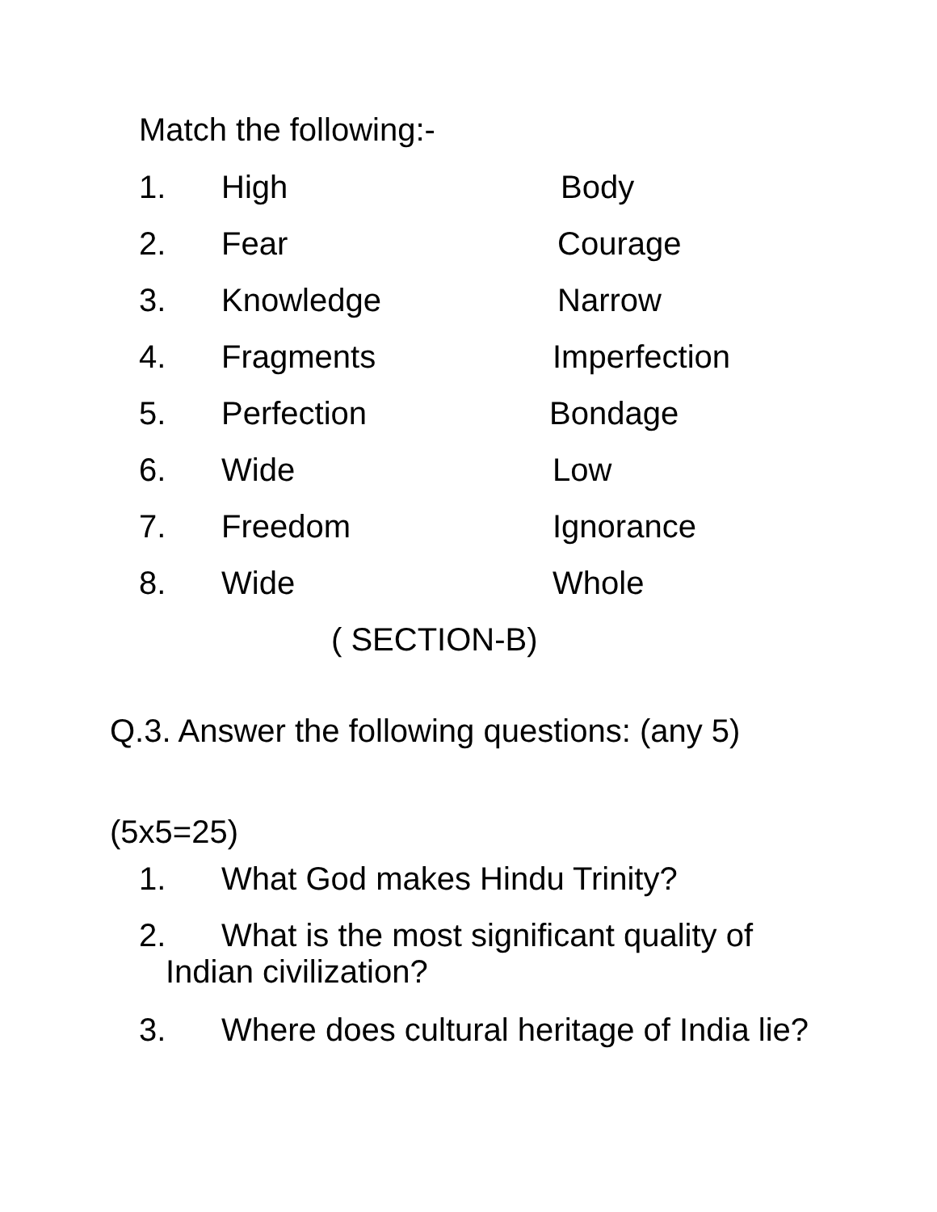Match the following:-
1. High Body
2. Fear Courage
3. Knowledge Narrow
4. Fragments Imperfection
5. Perfection Bondage
6. Wide Low
7. Freedom Ignorance
8. Wide Whole
( SECTION-B)
Q.3. Answer the following questions: (any 5)
(5x5=25)
1. What God makes Hindu Trinity?
2. What is the most significant quality of
Indian civilization?
3. Where does cultural heritage of India lie?